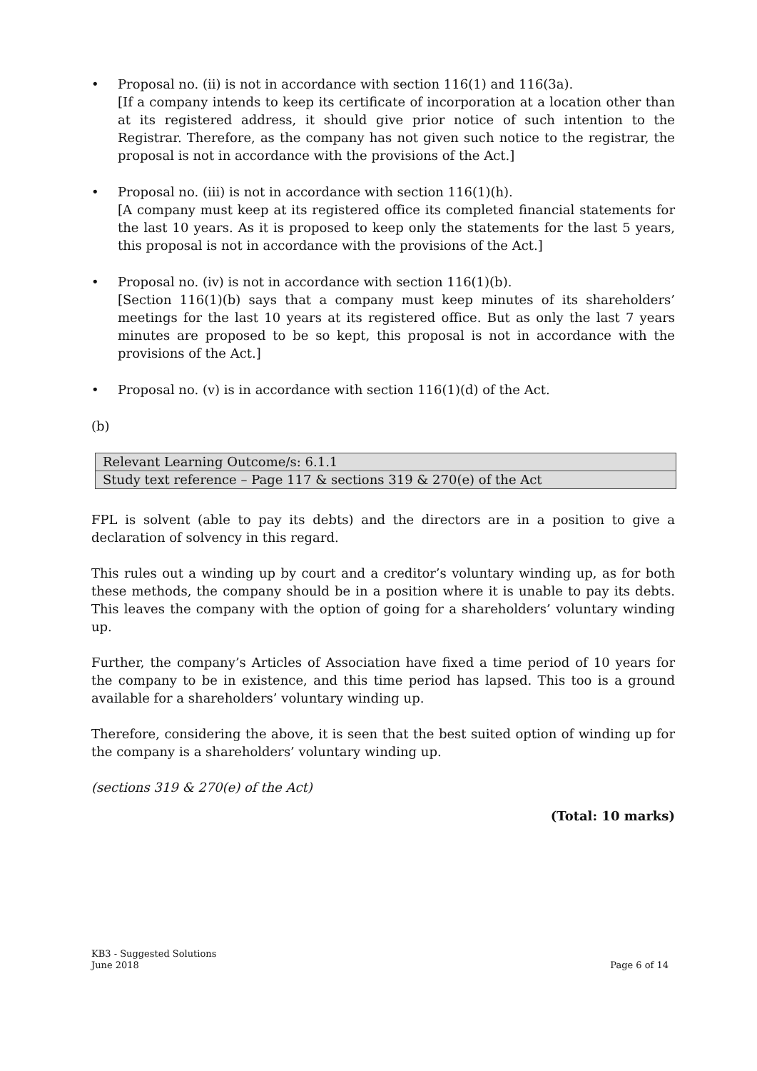• Proposal no. (ii) is not in accordance with section 116(1) and 116(3a).
[If a company intends to keep its certificate of incorporation at a location other than at its registered address, it should give prior notice of such intention to the Registrar. Therefore, as the company has not given such notice to the registrar, the proposal is not in accordance with the provisions of the Act.]
• Proposal no. (iii) is not in accordance with section 116(1)(h).
[A company must keep at its registered office its completed financial statements for the last 10 years. As it is proposed to keep only the statements for the last 5 years, this proposal is not in accordance with the provisions of the Act.]
• Proposal no. (iv) is not in accordance with section 116(1)(b).
[Section 116(1)(b) says that a company must keep minutes of its shareholders’ meetings for the last 10 years at its registered office. But as only the last 7 years minutes are proposed to be so kept, this proposal is not in accordance with the provisions of the Act.]
• Proposal no. (v) is in accordance with section 116(1)(d) of the Act.
(b)
| Relevant Learning Outcome/s: 6.1.1 |
| Study text reference – Page 117 & sections 319 & 270(e) of the Act |
FPL is solvent (able to pay its debts) and the directors are in a position to give a declaration of solvency in this regard.
This rules out a winding up by court and a creditor’s voluntary winding up, as for both these methods, the company should be in a position where it is unable to pay its debts. This leaves the company with the option of going for a shareholders’ voluntary winding up.
Further, the company’s Articles of Association have fixed a time period of 10 years for the company to be in existence, and this time period has lapsed. This too is a ground available for a shareholders’ voluntary winding up.
Therefore, considering the above, it is seen that the best suited option of winding up for the company is a shareholders’ voluntary winding up.
(sections 319 & 270(e) of the Act)
(Total: 10 marks)
KB3 - Suggested Solutions
June 2018
Page 6 of 14